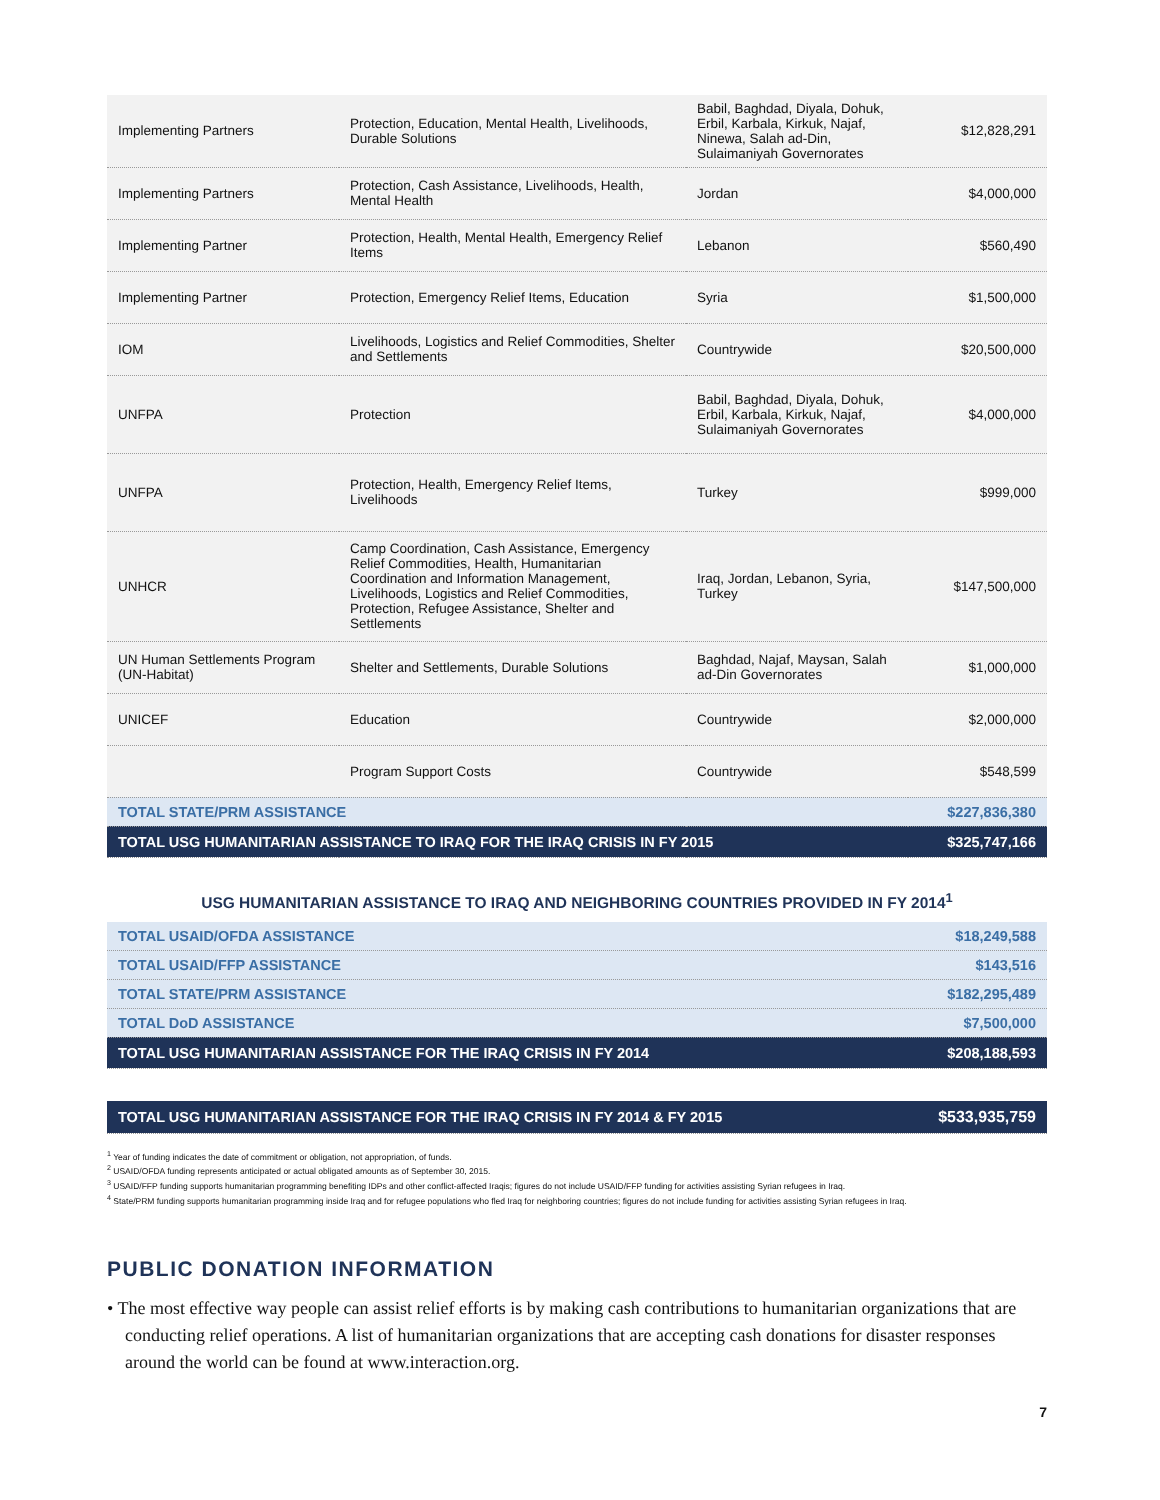| Implementing Partners | Protection, Education, Mental Health, Livelihoods, Durable Solutions | Babil, Baghdad, Diyala, Dohuk, Erbil, Karbala, Kirkuk, Najaf, Ninewa, Salah ad-Din, Sulaimaniyah Governorates | $12,828,291 |
| Implementing Partners | Protection, Cash Assistance, Livelihoods, Health, Mental Health | Jordan | $4,000,000 |
| Implementing Partner | Protection, Health, Mental Health, Emergency Relief Items | Lebanon | $560,490 |
| Implementing Partner | Protection, Emergency Relief Items, Education | Syria | $1,500,000 |
| IOM | Livelihoods, Logistics and Relief Commodities, Shelter and Settlements | Countrywide | $20,500,000 |
| UNFPA | Protection | Babil, Baghdad, Diyala, Dohuk, Erbil, Karbala, Kirkuk, Najaf, Sulaimaniyah Governorates | $4,000,000 |
| UNFPA | Protection, Health, Emergency Relief Items, Livelihoods | Turkey | $999,000 |
| UNHCR | Camp Coordination, Cash Assistance, Emergency Relief Commodities, Health, Humanitarian Coordination and Information Management, Livelihoods, Logistics and Relief Commodities, Protection, Refugee Assistance, Shelter and Settlements | Iraq, Jordan, Lebanon, Syria, Turkey | $147,500,000 |
| UN Human Settlements Program (UN-Habitat) | Shelter and Settlements, Durable Solutions | Baghdad, Najaf, Maysan, Salah ad-Din Governorates | $1,000,000 |
| UNICEF | Education | Countrywide | $2,000,000 |
| | Program Support Costs | Countrywide | $548,599 |
| TOTAL STATE/PRM ASSISTANCE | | | $227,836,380 |
| TOTAL USG HUMANITARIAN ASSISTANCE TO IRAQ FOR THE IRAQ CRISIS IN FY 2015 | | | $325,747,166 |
USG HUMANITARIAN ASSISTANCE TO IRAQ AND NEIGHBORING COUNTRIES PROVIDED IN FY 2014<sup>1</sup>
| TOTAL USAID/OFDA ASSISTANCE | $18,249,588 |
| TOTAL USAID/FFP ASSISTANCE | $143,516 |
| TOTAL STATE/PRM ASSISTANCE | $182,295,489 |
| TOTAL DoD ASSISTANCE | $7,500,000 |
| TOTAL USG HUMANITARIAN ASSISTANCE FOR THE IRAQ CRISIS IN FY 2014 | $208,188,593 |
| TOTAL USG HUMANITARIAN ASSISTANCE FOR THE IRAQ CRISIS IN FY 2014 & FY 2015 | $533,935,759 |
<sup>1</sup> Year of funding indicates the date of commitment or obligation, not appropriation, of funds.
<sup>2</sup> USAID/OFDA funding represents anticipated or actual obligated amounts as of September 30, 2015.
<sup>3</sup> USAID/FFP funding supports humanitarian programming benefiting IDPs and other conflict-affected Iraqis; figures do not include USAID/FFP funding for activities assisting Syrian refugees in Iraq.
<sup>4</sup> State/PRM funding supports humanitarian programming inside Iraq and for refugee populations who fled Iraq for neighboring countries; figures do not include funding for activities assisting Syrian refugees in Iraq.
PUBLIC DONATION INFORMATION
• The most effective way people can assist relief efforts is by making cash contributions to humanitarian organizations that are conducting relief operations. A list of humanitarian organizations that are accepting cash donations for disaster responses around the world can be found at www.interaction.org.
7